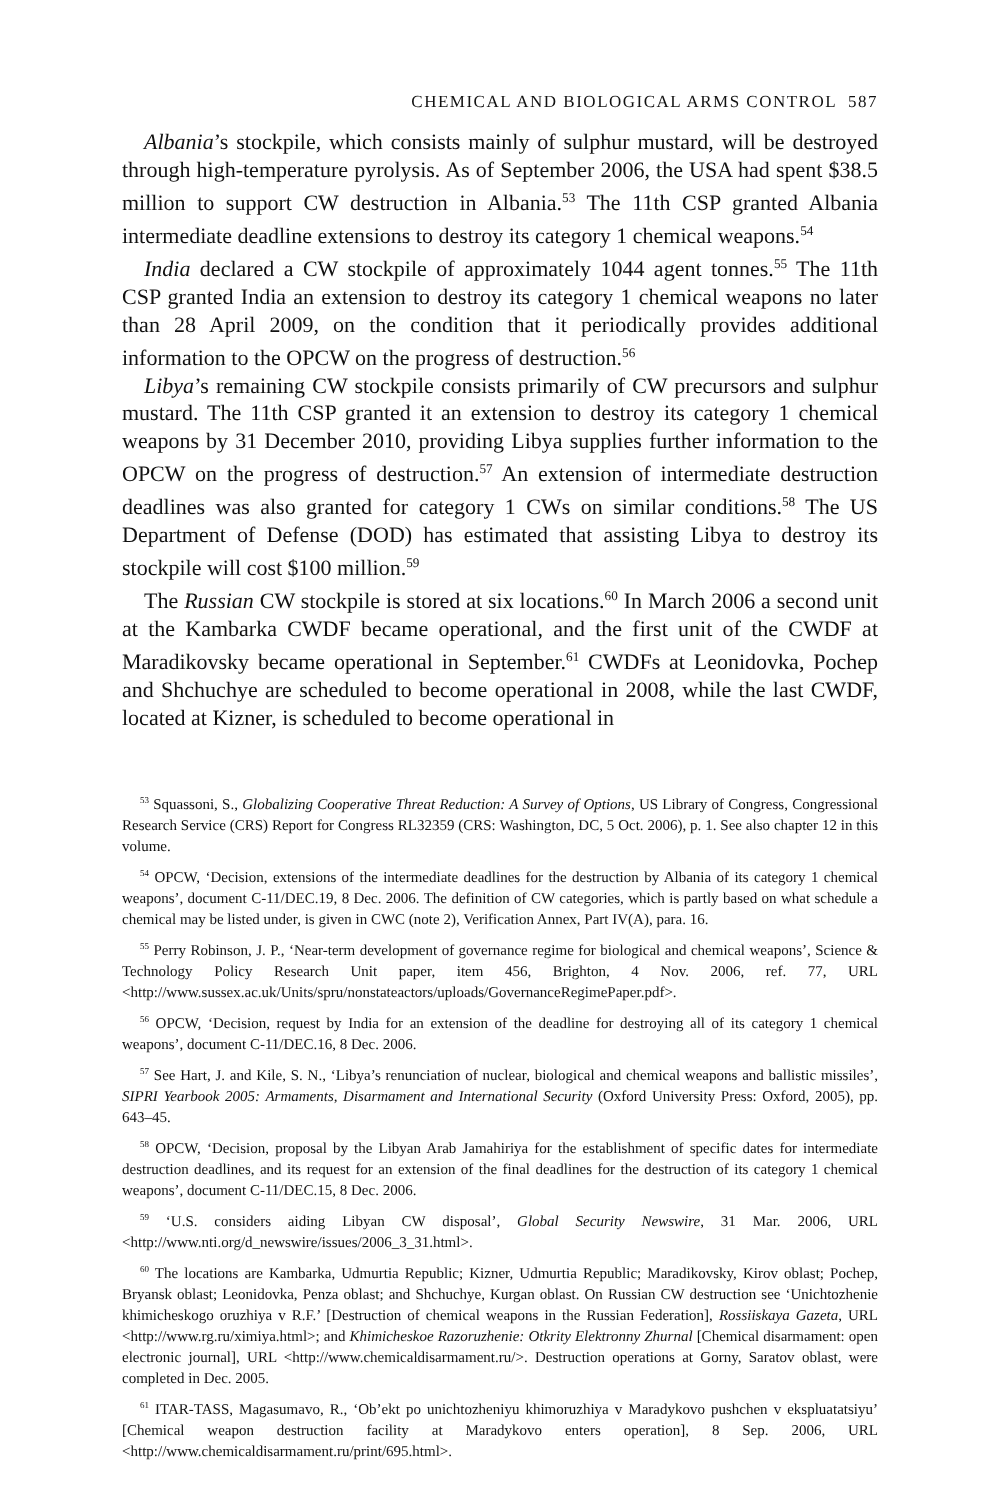CHEMICAL AND BIOLOGICAL ARMS CONTROL 587
Albania’s stockpile, which consists mainly of sulphur mustard, will be destroyed through high-temperature pyrolysis. As of September 2006, the USA had spent $38.5 million to support CW destruction in Albania.<sup>53</sup> The 11th CSP granted Albania intermediate deadline extensions to destroy its category 1 chemical weapons.<sup>54</sup>
India declared a CW stockpile of approximately 1044 agent tonnes.<sup>55</sup> The 11th CSP granted India an extension to destroy its category 1 chemical weapons no later than 28 April 2009, on the condition that it periodically provides additional information to the OPCW on the progress of destruction.<sup>56</sup>
Libya’s remaining CW stockpile consists primarily of CW precursors and sulphur mustard. The 11th CSP granted it an extension to destroy its category 1 chemical weapons by 31 December 2010, providing Libya supplies further information to the OPCW on the progress of destruction.<sup>57</sup> An extension of intermediate destruction deadlines was also granted for category 1 CWs on similar conditions.<sup>58</sup> The US Department of Defense (DOD) has estimated that assisting Libya to destroy its stockpile will cost $100 million.<sup>59</sup>
The Russian CW stockpile is stored at six locations.<sup>60</sup> In March 2006 a second unit at the Kambarka CWDF became operational, and the first unit of the CWDF at Maradikovsky became operational in September.<sup>61</sup> CWDFs at Leonidovka, Pochep and Shchuchye are scheduled to become operational in 2008, while the last CWDF, located at Kizner, is scheduled to become operational in
<sup>53</sup> Squassoni, S., Globalizing Cooperative Threat Reduction: A Survey of Options, US Library of Congress, Congressional Research Service (CRS) Report for Congress RL32359 (CRS: Washington, DC, 5 Oct. 2006), p. 1. See also chapter 12 in this volume.
<sup>54</sup> OPCW, ‘Decision, extensions of the intermediate deadlines for the destruction by Albania of its category 1 chemical weapons’, document C-11/DEC.19, 8 Dec. 2006. The definition of CW categories, which is partly based on what schedule a chemical may be listed under, is given in CWC (note 2), Verification Annex, Part IV(A), para. 16.
<sup>55</sup> Perry Robinson, J. P., ‘Near-term development of governance regime for biological and chemical weapons’, Science & Technology Policy Research Unit paper, item 456, Brighton, 4 Nov. 2006, ref. 77, URL <http://www.sussex.ac.uk/Units/spru/nonstateactors/uploads/GovernanceRegimePaper.pdf>.
<sup>56</sup> OPCW, ‘Decision, request by India for an extension of the deadline for destroying all of its category 1 chemical weapons’, document C-11/DEC.16, 8 Dec. 2006.
<sup>57</sup> See Hart, J. and Kile, S. N., ‘Libya’s renunciation of nuclear, biological and chemical weapons and ballistic missiles’, SIPRI Yearbook 2005: Armaments, Disarmament and International Security (Oxford University Press: Oxford, 2005), pp. 643–45.
<sup>58</sup> OPCW, ‘Decision, proposal by the Libyan Arab Jamahiriya for the establishment of specific dates for intermediate destruction deadlines, and its request for an extension of the final deadlines for the destruction of its category 1 chemical weapons’, document C-11/DEC.15, 8 Dec. 2006.
<sup>59</sup> ‘U.S. considers aiding Libyan CW disposal’, Global Security Newswire, 31 Mar. 2006, URL <http://www.nti.org/d_newswire/issues/2006_3_31.html>.
<sup>60</sup> The locations are Kambarka, Udmurtia Republic; Kizner, Udmurtia Republic; Maradikovsky, Kirov oblast; Pochep, Bryansk oblast; Leonidovka, Penza oblast; and Shchuchye, Kurgan oblast. On Russian CW destruction see ‘Unichtozhenie khimicheskogo oruzhiya v R.F.’ [Destruction of chemical weapons in the Russian Federation], Rossiiskaya Gazeta, URL <http://www.rg.ru/ximiya.html>; and Khimicheskoe Razoruzhenie: Otkrity Elektronny Zhurnal [Chemical disarmament: open electronic journal], URL <http://www.chemicaldisarmament.ru/>. Destruction operations at Gorny, Saratov oblast, were completed in Dec. 2005.
<sup>61</sup> ITAR-TASS, Magasumavo, R., ‘Ob’ekt po unichtozheniyu khimoruzhiya v Maradykovo pushchen v ekspluatatsiyu’ [Chemical weapon destruction facility at Maradykovo enters operation], 8 Sep. 2006, URL <http://www.chemicaldisarmament.ru/print/695.html>.